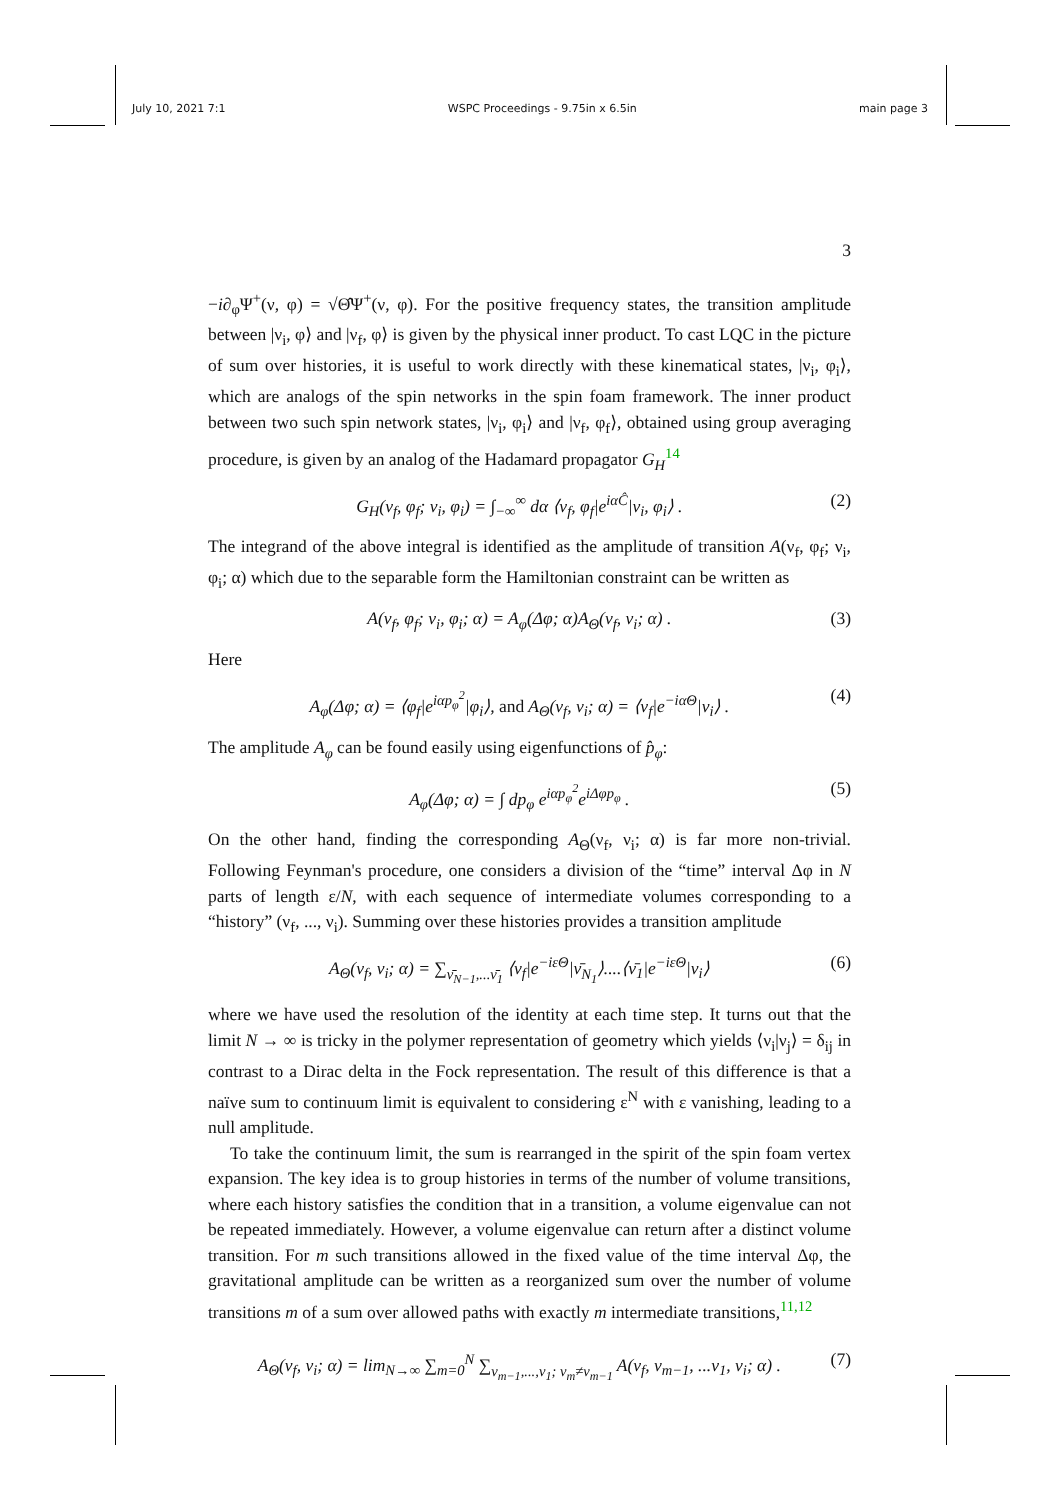July 10, 2021 7:1 WSPC Proceedings - 9.75in x 6.5in main page 3
3
−i∂<sub>φ</sub>Ψ<sup>+</sup>(ν, φ) = √Θ̂Ψ<sup>+</sup>(ν, φ). For the positive frequency states, the transition amplitude between |ν<sub>i</sub>, φ⟩ and |ν<sub>f</sub>, φ⟩ is given by the physical inner product. To cast LQC in the picture of sum over histories, it is useful to work directly with these kinematical states, |ν<sub>i</sub>, φ<sub>i</sub>⟩, which are analogs of the spin networks in the spin foam framework. The inner product between two such spin network states, |ν<sub>i</sub>, φ<sub>i</sub>⟩ and |ν<sub>f</sub>, φ<sub>f</sub>⟩, obtained using group averaging procedure, is given by an analog of the Hadamard propagator G<sub>H</sub><sup>14</sup>
G<sub>H</sub>(ν<sub>f</sub>, φ<sub>f</sub>; ν<sub>i</sub>, φ<sub>i</sub>) = ∫<sub>−∞</sub><sup>∞</sup> dα ⟨ν<sub>f</sub>, φ<sub>f</sub>|e<sup>iαĈ</sup>|ν<sub>i</sub>, φ<sub>i</sub>⟩ . (2)
The integrand of the above integral is identified as the amplitude of transition A(ν<sub>f</sub>, φ<sub>f</sub>; ν<sub>i</sub>, φ<sub>i</sub>; α) which due to the separable form the Hamiltonian constraint can be written as
A(ν<sub>f</sub>, φ<sub>f</sub>; ν<sub>i</sub>, φ<sub>i</sub>; α) = A<sub>φ</sub>(Δφ; α)A<sub>Θ</sub>(ν<sub>f</sub>, ν<sub>i</sub>; α) . (3)
Here
A<sub>φ</sub>(Δφ; α) = ⟨φ<sub>f</sub>|e<sup>iαp<sub>φ</sub><sup>2</sup></sup>|φ<sub>i</sub>⟩, and A<sub>Θ</sub>(ν<sub>f</sub>, ν<sub>i</sub>; α) = ⟨ν<sub>f</sub>|e<sup>−iαΘ</sup>|ν<sub>i</sub>⟩ . (4)
The amplitude A<sub>φ</sub> can be found easily using eigenfunctions of p̂<sub>φ</sub>:
A<sub>φ</sub>(Δφ; α) = ∫ dp<sub>φ</sub> e<sup>iαp<sub>φ</sub><sup>2</sup></sup>e<sup>iΔφp<sub>φ</sub></sup> . (5)
On the other hand, finding the corresponding A<sub>Θ</sub>(ν<sub>f</sub>, ν<sub>i</sub>; α) is far more non-trivial. Following Feynman's procedure, one considers a division of the “time” interval Δφ in N parts of length ε/N, with each sequence of intermediate volumes corresponding to a “history” (ν<sub>f</sub>, ..., ν<sub>i</sub>). Summing over these histories provides a transition amplitude
A<sub>Θ</sub>(ν<sub>f</sub>, ν<sub>i</sub>; α) = ∑<sub>ν̄<sub>N−1</sub>,...ν̄<sub>1</sub></sub> ⟨ν<sub>f</sub>|e<sup>−iεΘ</sup>|ν̄<sub>N<sub>1</sub></sub>⟩....⟨ν̄<sub>1</sub>|e<sup>−iεΘ</sup>|ν<sub>i</sub>⟩ (6)
where we have used the resolution of the identity at each time step. It turns out that the limit N → ∞ is tricky in the polymer representation of geometry which yields ⟨ν<sub>i</sub>|ν<sub>j</sub>⟩ = δ<sub>ij</sub> in contrast to a Dirac delta in the Fock representation. The result of this difference is that a naïve sum to continuum limit is equivalent to considering ε<sup>N</sup> with ε vanishing, leading to a null amplitude.
To take the continuum limit, the sum is rearranged in the spirit of the spin foam vertex expansion. The key idea is to group histories in terms of the number of volume transitions, where each history satisfies the condition that in a transition, a volume eigenvalue can not be repeated immediately. However, a volume eigenvalue can return after a distinct volume transition. For m such transitions allowed in the fixed value of the time interval Δφ, the gravitational amplitude can be written as a reorganized sum over the number of volume transitions m of a sum over allowed paths with exactly m intermediate transitions,<sup>11,12</sup>
A<sub>Θ</sub>(ν<sub>f</sub>, ν<sub>i</sub>; α) = lim<sub>N→∞</sub> ∑<sub>m=0</sub><sup>N</sup> ∑<sub>ν<sub>m−1</sub>,...,ν<sub>1</sub>; ν<sub>m</sub>≠ν<sub>m−1</sub></sub> A(ν<sub>f</sub>, ν<sub>m−1</sub>, ...ν<sub>1</sub>, ν<sub>i</sub>; α) . (7)